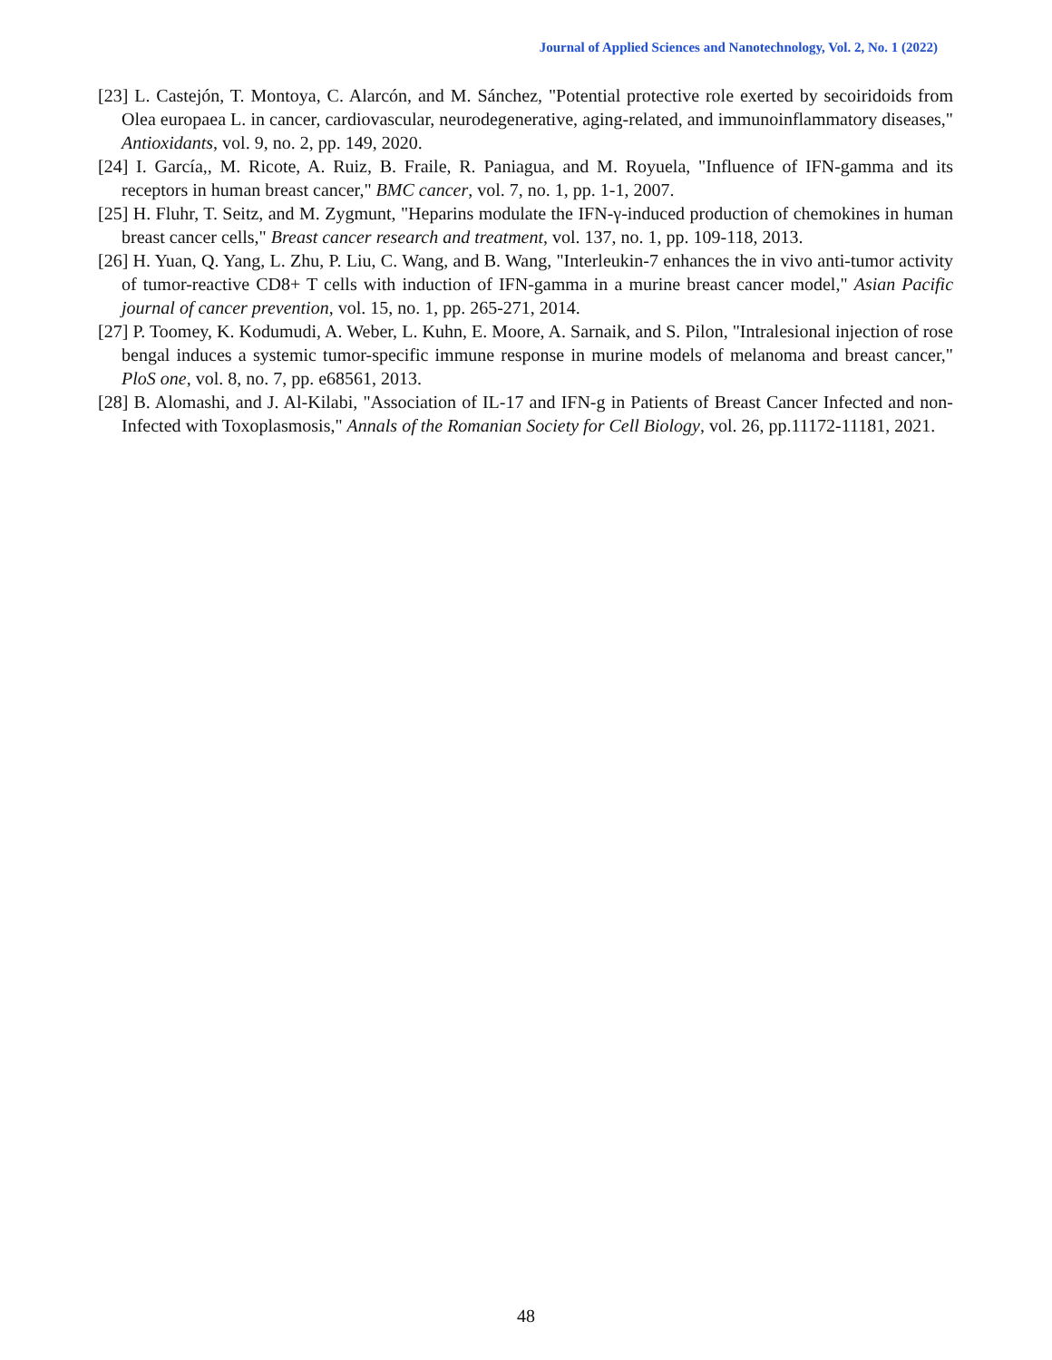Journal of Applied Sciences and Nanotechnology, Vol. 2, No. 1 (2022)
[23] L. Castejón, T. Montoya, C. Alarcón, and M. Sánchez, "Potential protective role exerted by secoiridoids from Olea europaea L. in cancer, cardiovascular, neurodegenerative, aging-related, and immunoinflammatory diseases," Antioxidants, vol. 9, no. 2, pp. 149, 2020.
[24] I. García,, M. Ricote, A. Ruiz, B. Fraile, R. Paniagua, and M. Royuela, "Influence of IFN-gamma and its receptors in human breast cancer," BMC cancer, vol. 7, no. 1, pp. 1-1, 2007.
[25] H. Fluhr, T. Seitz, and M. Zygmunt, "Heparins modulate the IFN-γ-induced production of chemokines in human breast cancer cells," Breast cancer research and treatment, vol. 137, no. 1, pp. 109-118, 2013.
[26] H. Yuan, Q. Yang, L. Zhu, P. Liu, C. Wang, and B. Wang, "Interleukin-7 enhances the in vivo anti-tumor activity of tumor-reactive CD8+ T cells with induction of IFN-gamma in a murine breast cancer model," Asian Pacific journal of cancer prevention, vol. 15, no. 1, pp. 265-271, 2014.
[27] P. Toomey, K. Kodumudi, A. Weber, L. Kuhn, E. Moore, A. Sarnaik, and S. Pilon, "Intralesional injection of rose bengal induces a systemic tumor-specific immune response in murine models of melanoma and breast cancer," PloS one, vol. 8, no. 7, pp. e68561, 2013.
[28] B. Alomashi, and J. Al-Kilabi, "Association of IL-17 and IFN-g in Patients of Breast Cancer Infected and non-Infected with Toxoplasmosis," Annals of the Romanian Society for Cell Biology, vol. 26, pp.11172-11181, 2021.
48